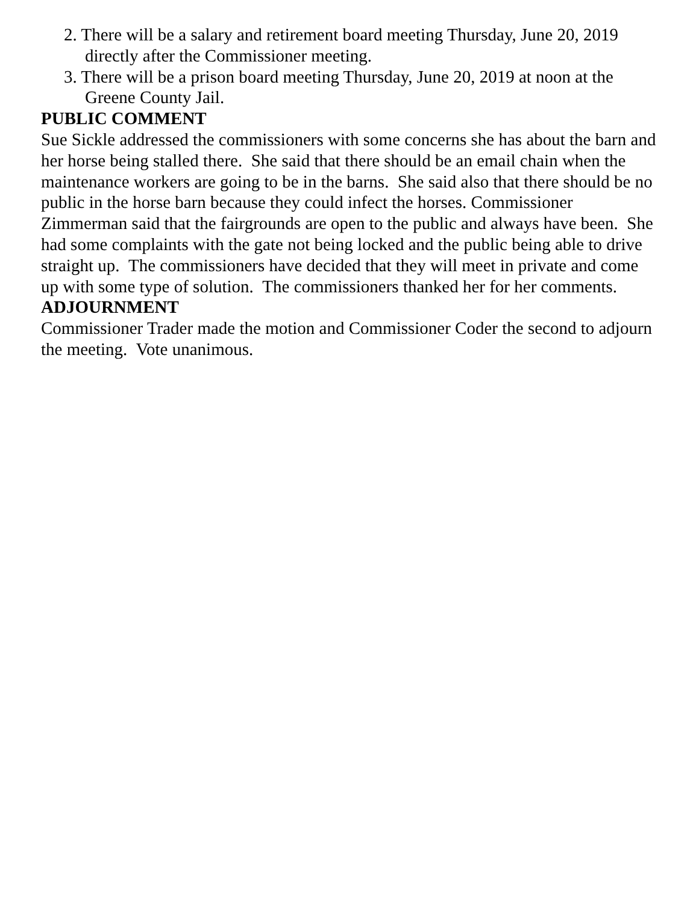2. There will be a salary and retirement board meeting Thursday, June 20, 2019 directly after the Commissioner meeting.
3. There will be a prison board meeting Thursday, June 20, 2019 at noon at the Greene County Jail.
PUBLIC COMMENT
Sue Sickle addressed the commissioners with some concerns she has about the barn and her horse being stalled there. She said that there should be an email chain when the maintenance workers are going to be in the barns. She said also that there should be no public in the horse barn because they could infect the horses. Commissioner Zimmerman said that the fairgrounds are open to the public and always have been. She had some complaints with the gate not being locked and the public being able to drive straight up. The commissioners have decided that they will meet in private and come up with some type of solution. The commissioners thanked her for her comments.
ADJOURNMENT
Commissioner Trader made the motion and Commissioner Coder the second to adjourn the meeting. Vote unanimous.